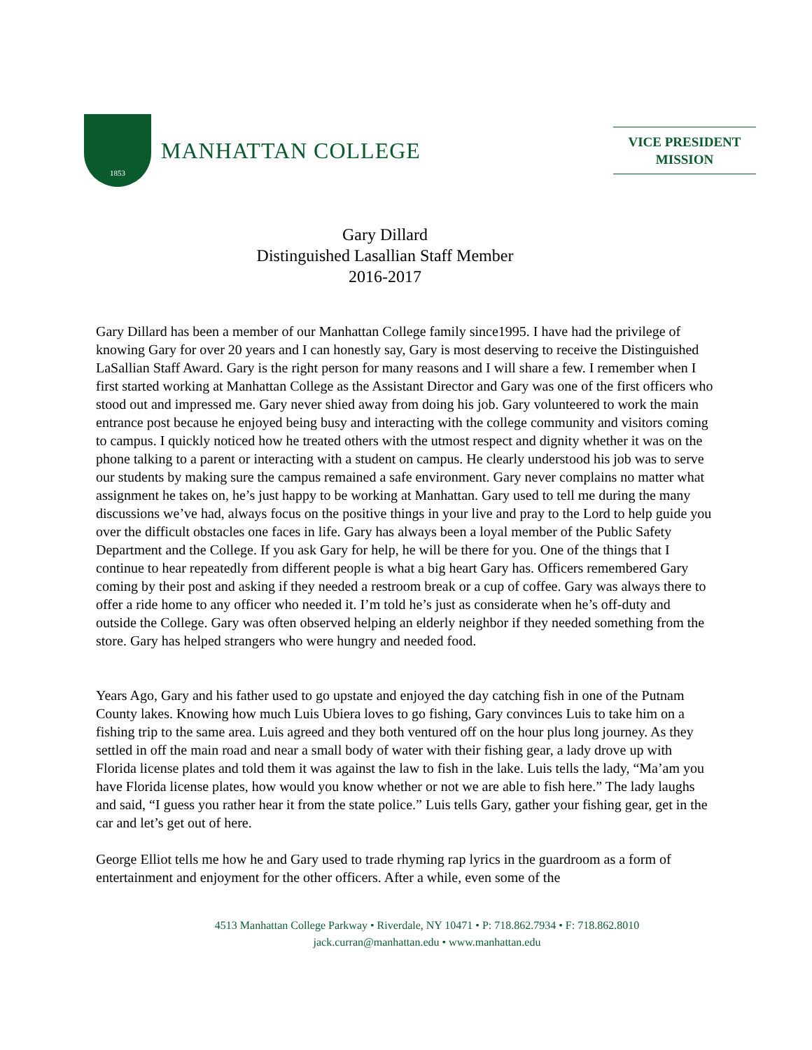1853
MANHATTAN COLLEGE
VICE PRESIDENT
MISSION
Gary Dillard
Distinguished Lasallian Staff Member
2016-2017
Gary Dillard has been a member of our Manhattan College family since1995. I have had the privilege of knowing Gary for over 20 years and I can honestly say, Gary is most deserving to receive the Distinguished LaSallian Staff Award. Gary is the right person for many reasons and I will share a few. I remember when I first started working at Manhattan College as the Assistant Director and Gary was one of the first officers who stood out and impressed me. Gary never shied away from doing his job. Gary volunteered to work the main entrance post because he enjoyed being busy and interacting with the college community and visitors coming to campus. I quickly noticed how he treated others with the utmost respect and dignity whether it was on the phone talking to a parent or interacting with a student on campus. He clearly understood his job was to serve our students by making sure the campus remained a safe environment. Gary never complains no matter what assignment he takes on, he’s just happy to be working at Manhattan. Gary used to tell me during the many discussions we’ve had, always focus on the positive things in your live and pray to the Lord to help guide you over the difficult obstacles one faces in life. Gary has always been a loyal member of the Public Safety Department and the College. If you ask Gary for help, he will be there for you. One of the things that I continue to hear repeatedly from different people is what a big heart Gary has. Officers remembered Gary coming by their post and asking if they needed a restroom break or a cup of coffee. Gary was always there to offer a ride home to any officer who needed it. I’m told he’s just as considerate when he’s off-duty and outside the College. Gary was often observed helping an elderly neighbor if they needed something from the store. Gary has helped strangers who were hungry and needed food.
Years Ago, Gary and his father used to go upstate and enjoyed the day catching fish in one of the Putnam County lakes. Knowing how much Luis Ubiera loves to go fishing, Gary convinces Luis to take him on a fishing trip to the same area. Luis agreed and they both ventured off on the hour plus long journey. As they settled in off the main road and near a small body of water with their fishing gear, a lady drove up with Florida license plates and told them it was against the law to fish in the lake. Luis tells the lady, “Ma’am you have Florida license plates, how would you know whether or not we are able to fish here.” The lady laughs and said, “I guess you rather hear it from the state police.” Luis tells Gary, gather your fishing gear, get in the car and let’s get out of here.
George Elliot tells me how he and Gary used to trade rhyming rap lyrics in the guardroom as a form of entertainment and enjoyment for the other officers. After a while, even some of the
4513 Manhattan College Parkway • Riverdale, NY 10471 • P: 718.862.7934 • F: 718.862.8010
jack.curran@manhattan.edu • www.manhattan.edu